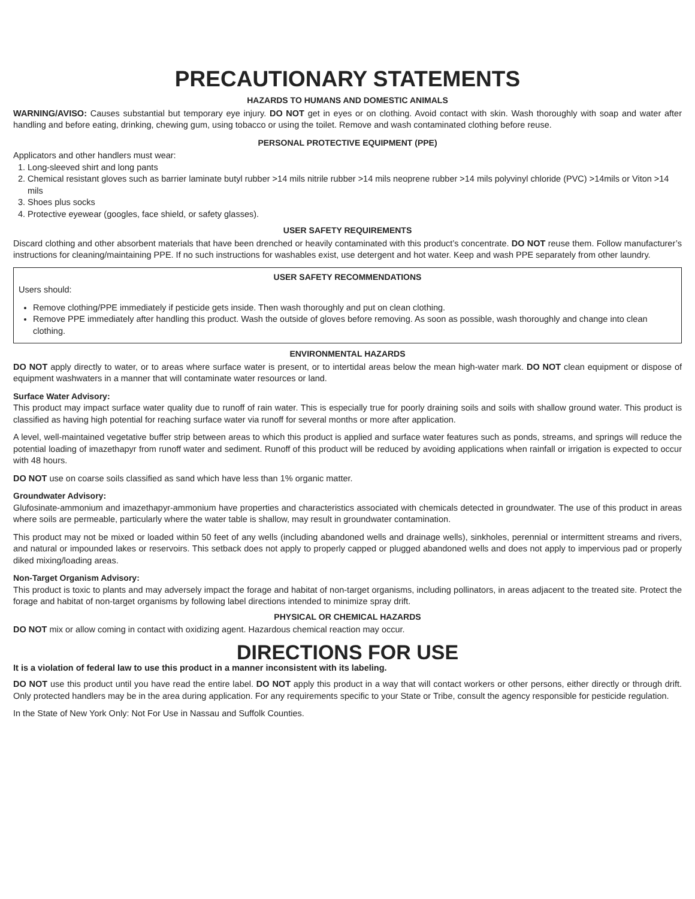PRECAUTIONARY STATEMENTS
HAZARDS TO HUMANS AND DOMESTIC ANIMALS
WARNING/AVISO: Causes substantial but temporary eye injury. DO NOT get in eyes or on clothing. Avoid contact with skin. Wash thoroughly with soap and water after handling and before eating, drinking, chewing gum, using tobacco or using the toilet. Remove and wash contaminated clothing before reuse.
PERSONAL PROTECTIVE EQUIPMENT (PPE)
Applicators and other handlers must wear:
1. Long-sleeved shirt and long pants
2. Chemical resistant gloves such as barrier laminate butyl rubber >14 mils nitrile rubber >14 mils neoprene rubber >14 mils polyvinyl chloride (PVC) >14mils or Viton >14 mils
3. Shoes plus socks
4. Protective eyewear (googles, face shield, or safety glasses).
USER SAFETY REQUIREMENTS
Discard clothing and other absorbent materials that have been drenched or heavily contaminated with this product’s concentrate. DO NOT reuse them. Follow manufacturer’s instructions for cleaning/maintaining PPE. If no such instructions for washables exist, use detergent and hot water. Keep and wash PPE separately from other laundry.
USER SAFETY RECOMMENDATIONS
Users should:
Remove clothing/PPE immediately if pesticide gets inside. Then wash thoroughly and put on clean clothing.
Remove PPE immediately after handling this product. Wash the outside of gloves before removing. As soon as possible, wash thoroughly and change into clean clothing.
ENVIRONMENTAL HAZARDS
DO NOT apply directly to water, or to areas where surface water is present, or to intertidal areas below the mean high-water mark. DO NOT clean equipment or dispose of equipment washwaters in a manner that will contaminate water resources or land.
Surface Water Advisory:
This product may impact surface water quality due to runoff of rain water. This is especially true for poorly draining soils and soils with shallow ground water. This product is classified as having high potential for reaching surface water via runoff for several months or more after application.
A level, well-maintained vegetative buffer strip between areas to which this product is applied and surface water features such as ponds, streams, and springs will reduce the potential loading of imazethapyr from runoff water and sediment. Runoff of this product will be reduced by avoiding applications when rainfall or irrigation is expected to occur with 48 hours.
DO NOT use on coarse soils classified as sand which have less than 1% organic matter.
Groundwater Advisory:
Glufosinate-ammonium and imazethapyr-ammonium have properties and characteristics associated with chemicals detected in groundwater. The use of this product in areas where soils are permeable, particularly where the water table is shallow, may result in groundwater contamination.
This product may not be mixed or loaded within 50 feet of any wells (including abandoned wells and drainage wells), sinkholes, perennial or intermittent streams and rivers, and natural or impounded lakes or reservoirs. This setback does not apply to properly capped or plugged abandoned wells and does not apply to impervious pad or properly diked mixing/loading areas.
Non-Target Organism Advisory:
This product is toxic to plants and may adversely impact the forage and habitat of non-target organisms, including pollinators, in areas adjacent to the treated site. Protect the forage and habitat of non-target organisms by following label directions intended to minimize spray drift.
PHYSICAL OR CHEMICAL HAZARDS
DO NOT mix or allow coming in contact with oxidizing agent. Hazardous chemical reaction may occur.
DIRECTIONS FOR USE
It is a violation of federal law to use this product in a manner inconsistent with its labeling.
DO NOT use this product until you have read the entire label. DO NOT apply this product in a way that will contact workers or other persons, either directly or through drift. Only protected handlers may be in the area during application. For any requirements specific to your State or Tribe, consult the agency responsible for pesticide regulation.
In the State of New York Only: Not For Use in Nassau and Suffolk Counties.